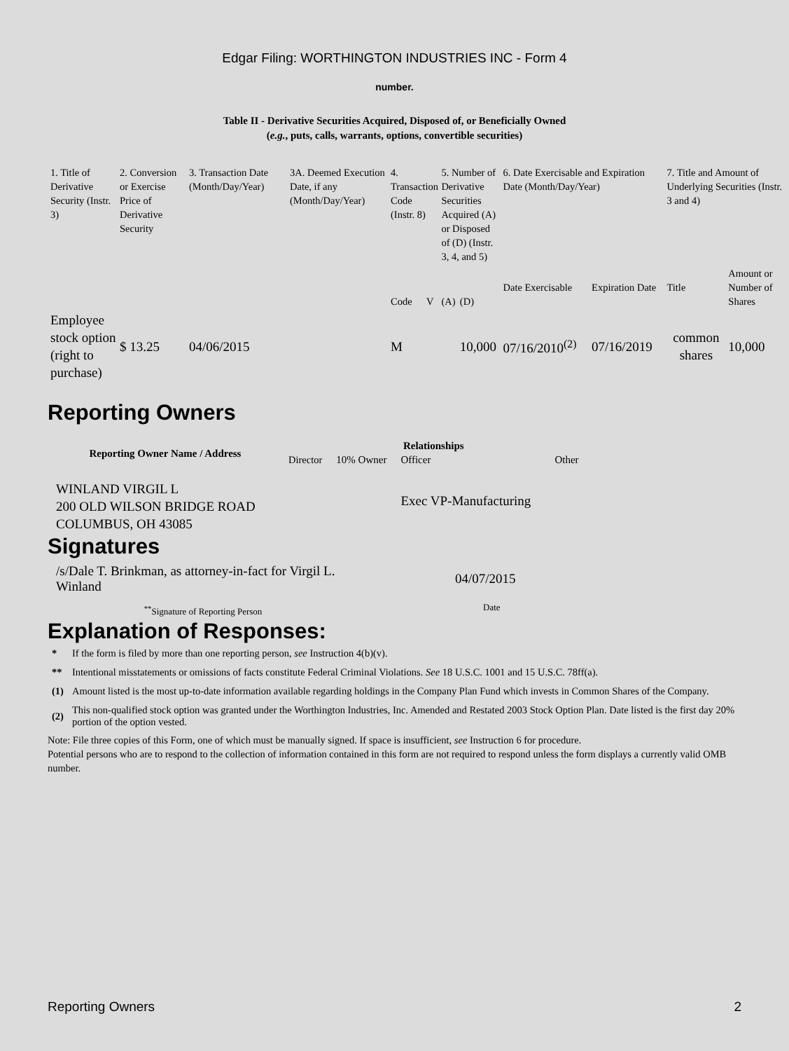Edgar Filing: WORTHINGTON INDUSTRIES INC - Form 4
number.
Table II - Derivative Securities Acquired, Disposed of, or Beneficially Owned
(e.g., puts, calls, warrants, options, convertible securities)
| 1. Title of Derivative Security (Instr. 3) | 2. Conversion or Exercise Price of Derivative Security | 3. Transaction Date (Month/Day/Year) | 3A. Deemed Execution Date, if any (Month/Day/Year) | 4. Transaction Code (Instr. 8) | | 5. Number of Derivative Securities Acquired (A) or Disposed of (D) (Instr. 3, 4, and 5) | | 6. Date Exercisable and Expiration Date (Month/Day/Year) | | 7. Title and Amount of Underlying Securities (Instr. 3 and 4) | |
| | | | | Code | V | (A) | (D) | Date Exercisable | Expiration Date | Title | Amount or Number of Shares |
| Employee stock option (right to purchase) | $ 13.25 | 04/06/2015 | | M | | | 10,000 | 07/16/2010<sup>(2)</sup> | 07/16/2019 | common shares | 10,000 |
Reporting Owners
| Reporting Owner Name / Address | Relationships | | | |
| --- | --- | --- | --- | --- |
| | Director | 10% Owner | Officer | Other |
| WINLAND VIRGIL L 200 OLD WILSON BRIDGE ROAD COLUMBUS, OH 43085 | | | Exec VP-Manufacturing | |
Signatures
| /s/Dale T. Brinkman, as attorney-in-fact for Virgil L. Winland | 04/07/2015 |
| <sup>**</sup> Signature of Reporting Person | Date |
Explanation of Responses:
| * | If the form is filed by more than one reporting person, see Instruction 4(b)(v). |
| ** | Intentional misstatements or omissions of facts constitute Federal Criminal Violations. See 18 U.S.C. 1001 and 15 U.S.C. 78ff(a). |
| (1) | Amount listed is the most up-to-date information available regarding holdings in the Company Plan Fund which invests in Common Shares of the Company. |
| (2) | This non-qualified stock option was granted under the Worthington Industries, Inc. Amended and Restated 2003 Stock Option Plan. Date listed is the first day 20% portion of the option vested. |
Note: File three copies of this Form, one of which must be manually signed. If space is insufficient, see Instruction 6 for procedure.
Potential persons who are to respond to the collection of information contained in this form are not required to respond unless the form displays a currently valid OMB number.
Reporting Owners 2